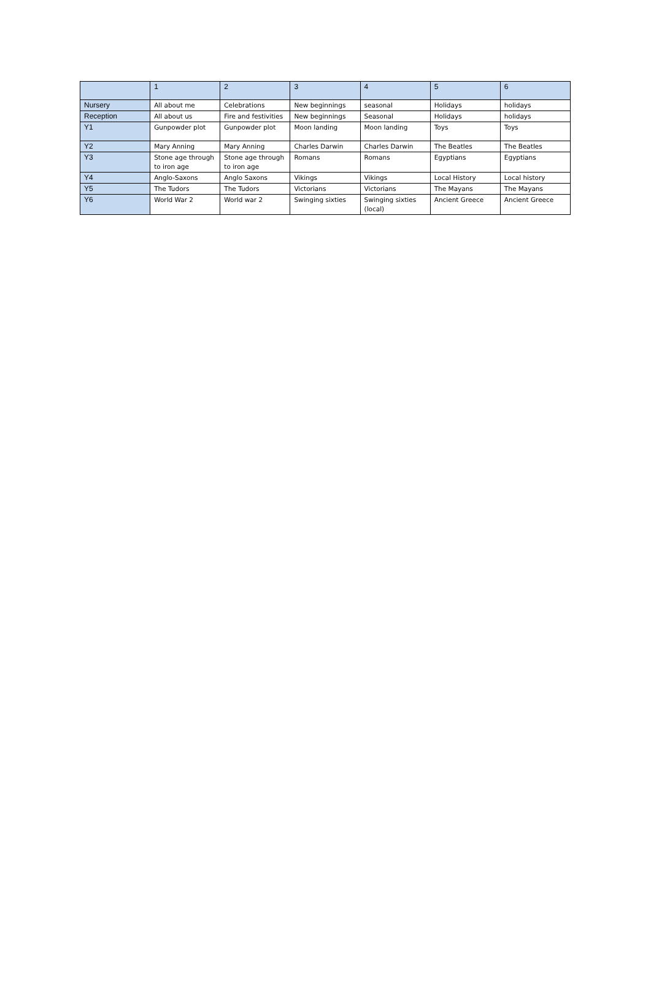| | 1 | 2 | 3 | 4 | 5 | 6 |
| --- | --- | --- | --- | --- | --- | --- |
| Nursery | All about me | Celebrations | New beginnings | seasonal | Holidays | holidays |
| Reception | All about us | Fire and festivities | New beginnings | Seasonal | Holidays | holidays |
| Y1 | Gunpowder plot | Gunpowder plot | Moon landing | Moon landing | Toys | Toys |
| Y2 | Mary Anning | Mary Anning | Charles Darwin | Charles Darwin | The Beatles | The Beatles |
| Y3 | Stone age through to iron age | Stone age through to iron age | Romans | Romans | Egyptians | Egyptians |
| Y4 | Anglo-Saxons | Anglo Saxons | Vikings | Vikings | Local History | Local history |
| Y5 | The Tudors | The Tudors | Victorians | Victorians | The Mayans | The Mayans |
| Y6 | World War 2 | World war 2 | Swinging sixties | Swinging sixties (local) | Ancient Greece | Ancient Greece |